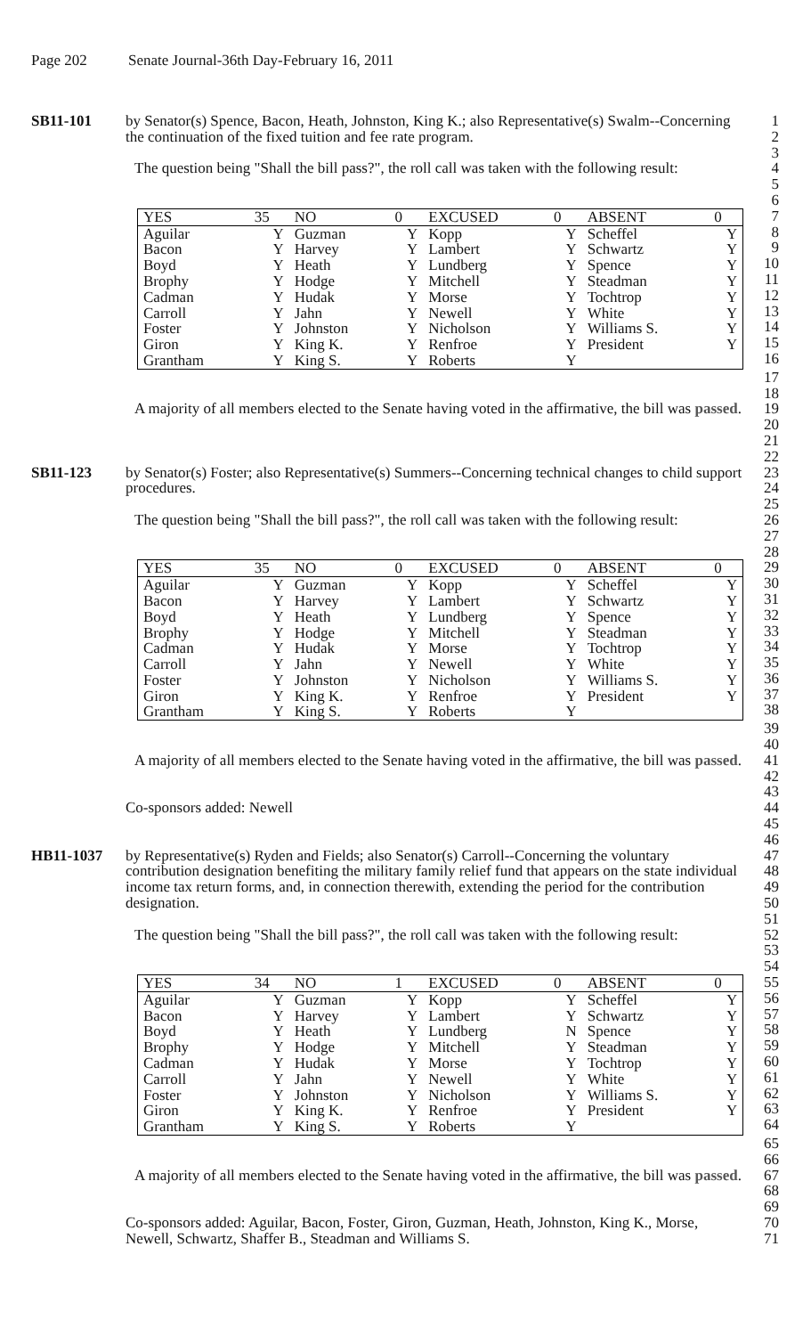Page 202 Senate Journal-36th Day-February 16, 2011
SB11-101 by Senator(s) Spence, Bacon, Heath, Johnston, King K.; also Representative(s) Swalm--Concerning the continuation of the fixed tuition and fee rate program.
1
2
3
The question being "Shall the bill pass?", the roll call was taken with the following result:
4
5
6
| YES | 35 | NO | 0 | EXCUSED | 0 | ABSENT | 0 |
| Aguilar | Y | Guzman | Y | Kopp | Y | Scheffel | Y |
| Bacon | Y | Harvey | Y | Lambert | Y | Schwartz | Y |
| Boyd | Y | Heath | Y | Lundberg | Y | Spence | Y |
| Brophy | Y | Hodge | Y | Mitchell | Y | Steadman | Y |
| Cadman | Y | Hudak | Y | Morse | Y | Tochtrop | Y |
| Carroll | Y | Jahn | Y | Newell | Y | White | Y |
| Foster | Y | Johnston | Y | Nicholson | Y | Williams S. | Y |
| Giron | Y | King K. | Y | Renfroe | Y | President | Y |
| Grantham | Y | King S. | Y | Roberts | Y | | |
7
8
9
10
11
12
13
14
15
16
17
18
A majority of all members elected to the Senate having voted in the affirmative, the bill was passed.
19
20
21
22
SB11-123 by Senator(s) Foster; also Representative(s) Summers--Concerning technical changes to child support procedures.
23
24
25
The question being "Shall the bill pass?", the roll call was taken with the following result:
26
27
28
| YES | 35 | NO | 0 | EXCUSED | 0 | ABSENT | 0 |
| Aguilar | Y | Guzman | Y | Kopp | Y | Scheffel | Y |
| Bacon | Y | Harvey | Y | Lambert | Y | Schwartz | Y |
| Boyd | Y | Heath | Y | Lundberg | Y | Spence | Y |
| Brophy | Y | Hodge | Y | Mitchell | Y | Steadman | Y |
| Cadman | Y | Hudak | Y | Morse | Y | Tochtrop | Y |
| Carroll | Y | Jahn | Y | Newell | Y | White | Y |
| Foster | Y | Johnston | Y | Nicholson | Y | Williams S. | Y |
| Giron | Y | King K. | Y | Renfroe | Y | President | Y |
| Grantham | Y | King S. | Y | Roberts | Y | | |
29
30
31
32
33
34
35
36
37
38
39
40
A majority of all members elected to the Senate having voted in the affirmative, the bill was passed.
41
42
43
Co-sponsors added: Newell 44
45
46
HB11-1037 by Representative(s) Ryden and Fields; also Senator(s) Carroll--Concerning the voluntary contribution designation benefiting the military family relief fund that appears on the state individual income tax return forms, and, in connection therewith, extending the period for the contribution designation.
47
48
49
50
51
The question being "Shall the bill pass?", the roll call was taken with the following result:
52
53
54
| YES | 34 | NO | 1 | EXCUSED | 0 | ABSENT | 0 |
| Aguilar | Y | Guzman | Y | Kopp | Y | Scheffel | Y |
| Bacon | Y | Harvey | Y | Lambert | Y | Schwartz | Y |
| Boyd | Y | Heath | Y | Lundberg | N | Spence | Y |
| Brophy | Y | Hodge | Y | Mitchell | Y | Steadman | Y |
| Cadman | Y | Hudak | Y | Morse | Y | Tochtrop | Y |
| Carroll | Y | Jahn | Y | Newell | Y | White | Y |
| Foster | Y | Johnston | Y | Nicholson | Y | Williams S. | Y |
| Giron | Y | King K. | Y | Renfroe | Y | President | Y |
| Grantham | Y | King S. | Y | Roberts | Y | | |
55
56
57
58
59
60
61
62
63
64
65
66
A majority of all members elected to the Senate having voted in the affirmative, the bill was passed.
67
68
69
Co-sponsors added: Aguilar, Bacon, Foster, Giron, Guzman, Heath, Johnston, King K., Morse, Newell, Schwartz, Shaffer B., Steadman and Williams S.
70
71